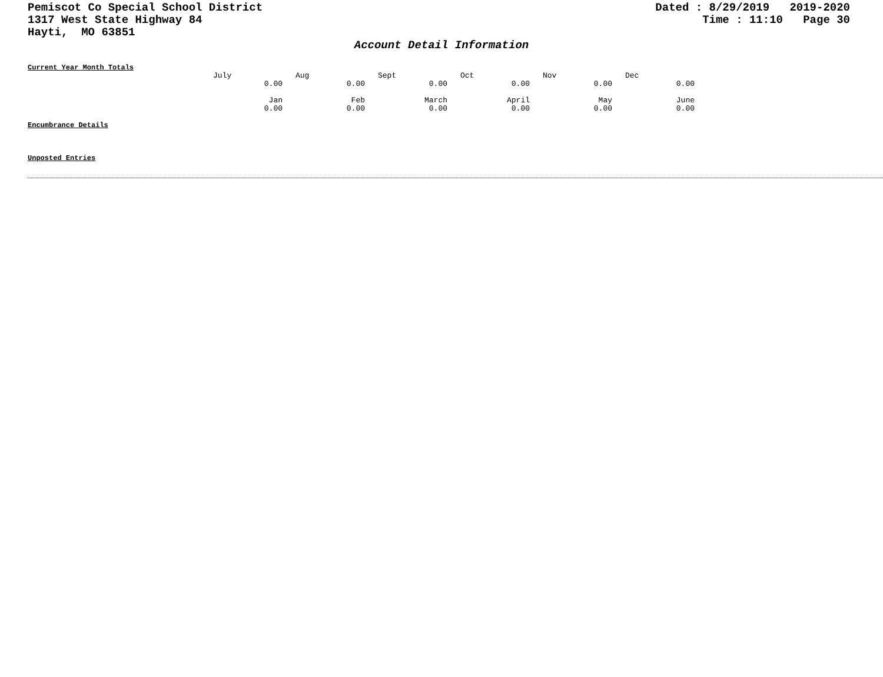Pemiscot Co Special School District
1317 West State Highway 84
Hayti, MO 63851
Dated : 8/29/2019 2019-2020 Time : 11:10 Page 30
Account Detail Information
Current Year Month Totals
| July | Aug | Sept | Oct | Nov | Dec |
| 0.00 | 0.00 | 0.00 | 0.00 | 0.00 | 0.00 |
| Jan | Feb | March | April | May | June |
| 0.00 | 0.00 | 0.00 | 0.00 | 0.00 | 0.00 |
Encumbrance Details
Unposted Entries